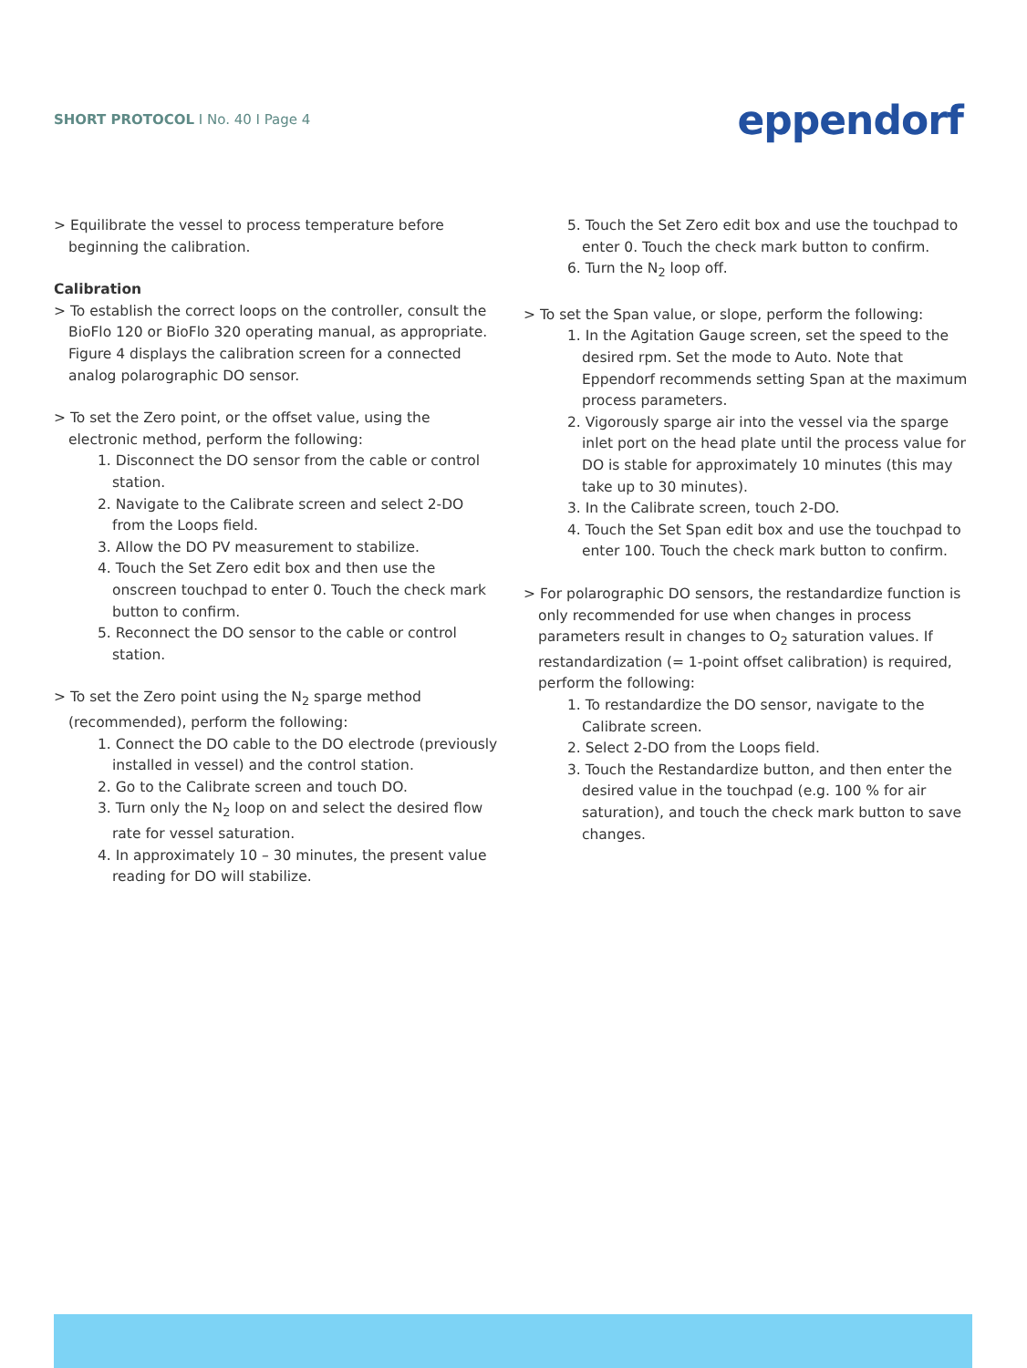SHORT PROTOCOL I No. 40 I Page 4
eppendorf
> Equilibrate the vessel to process temperature before beginning the calibration.
Calibration
> To establish the correct loops on the controller, consult the BioFlo 120 or BioFlo 320 operating manual, as appropriate. Figure 4 displays the calibration screen for a connected analog polarographic DO sensor.
> To set the Zero point, or the offset value, using the electronic method, perform the following:
1. Disconnect the DO sensor from the cable or control station.
2. Navigate to the Calibrate screen and select 2-DO from the Loops field.
3. Allow the DO PV measurement to stabilize.
4. Touch the Set Zero edit box and then use the onscreen touchpad to enter 0. Touch the check mark button to confirm.
5. Reconnect the DO sensor to the cable or control station.
> To set the Zero point using the N<sub>2</sub> sparge method (recommended), perform the following:
1. Connect the DO cable to the DO electrode (previously installed in vessel) and the control station.
2. Go to the Calibrate screen and touch DO.
3. Turn only the N<sub>2</sub> loop on and select the desired flow rate for vessel saturation.
4. In approximately 10 – 30 minutes, the present value reading for DO will stabilize.
5. Touch the Set Zero edit box and use the touchpad to enter 0. Touch the check mark button to confirm.
6. Turn the N<sub>2</sub> loop off.
> To set the Span value, or slope, perform the following:
1. In the Agitation Gauge screen, set the speed to the desired rpm. Set the mode to Auto. Note that Eppendorf recommends setting Span at the maximum process parameters.
2. Vigorously sparge air into the vessel via the sparge inlet port on the head plate until the process value for DO is stable for approximately 10 minutes (this may take up to 30 minutes).
3. In the Calibrate screen, touch 2-DO.
4. Touch the Set Span edit box and use the touchpad to enter 100. Touch the check mark button to confirm.
> For polarographic DO sensors, the restandardize function is only recommended for use when changes in process parameters result in changes to O<sub>2</sub> saturation values. If restandardization (= 1-point offset calibration) is required, perform the following:
1. To restandardize the DO sensor, navigate to the Calibrate screen.
2. Select 2-DO from the Loops field.
3. Touch the Restandardize button, and then enter the desired value in the touchpad (e.g. 100 % for air saturation), and touch the check mark button to save changes.